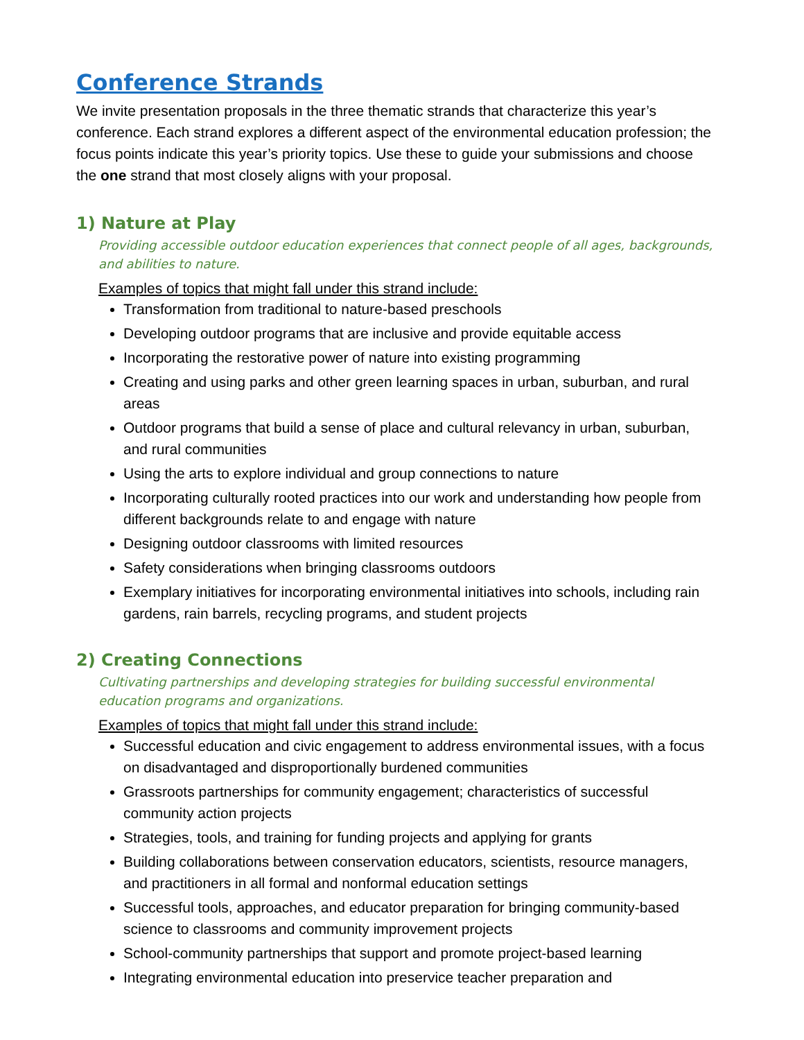Conference Strands
We invite presentation proposals in the three thematic strands that characterize this year’s conference. Each strand explores a different aspect of the environmental education profession; the focus points indicate this year’s priority topics. Use these to guide your submissions and choose the one strand that most closely aligns with your proposal.
1) Nature at Play
Providing accessible outdoor education experiences that connect people of all ages, backgrounds, and abilities to nature.
Examples of topics that might fall under this strand include:
Transformation from traditional to nature-based preschools
Developing outdoor programs that are inclusive and provide equitable access
Incorporating the restorative power of nature into existing programming
Creating and using parks and other green learning spaces in urban, suburban, and rural areas
Outdoor programs that build a sense of place and cultural relevancy in urban, suburban, and rural communities
Using the arts to explore individual and group connections to nature
Incorporating culturally rooted practices into our work and understanding how people from different backgrounds relate to and engage with nature
Designing outdoor classrooms with limited resources
Safety considerations when bringing classrooms outdoors
Exemplary initiatives for incorporating environmental initiatives into schools, including rain gardens, rain barrels, recycling programs, and student projects
2) Creating Connections
Cultivating partnerships and developing strategies for building successful environmental education programs and organizations.
Examples of topics that might fall under this strand include:
Successful education and civic engagement to address environmental issues, with a focus on disadvantaged and disproportionally burdened communities
Grassroots partnerships for community engagement; characteristics of successful community action projects
Strategies, tools, and training for funding projects and applying for grants
Building collaborations between conservation educators, scientists, resource managers, and practitioners in all formal and nonformal education settings
Successful tools, approaches, and educator preparation for bringing community-based science to classrooms and community improvement projects
School-community partnerships that support and promote project-based learning
Integrating environmental education into preservice teacher preparation and